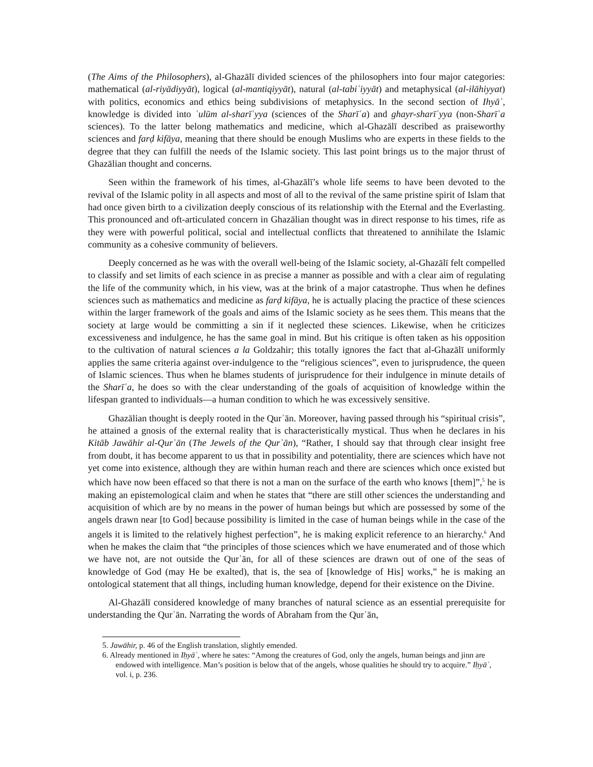(The Aims of the Philosophers), al-Ghazālī divided sciences of the philosophers into four major categories: mathematical (al-riyādiyyāt), logical (al-mantiqiyyāt), natural (al-tabiʿiyyāt) and metaphysical (al-ilāhiyyat) with politics, economics and ethics being subdivisions of metaphysics. In the second section of Ihyāʾ, knowledge is divided into ʿulūm al-sharīʿyya (sciences of the Sharīʿa) and ghayr-sharīʿyya (non-Sharīʿa sciences). To the latter belong mathematics and medicine, which al-Ghazālī described as praiseworthy sciences and farḍ kifāya, meaning that there should be enough Muslims who are experts in these fields to the degree that they can fulfill the needs of the Islamic society. This last point brings us to the major thrust of Ghazālian thought and concerns.
Seen within the framework of his times, al-Ghazālī’s whole life seems to have been devoted to the revival of the Islamic polity in all aspects and most of all to the revival of the same pristine spirit of Islam that had once given birth to a civilization deeply conscious of its relationship with the Eternal and the Everlasting. This pronounced and oft-articulated concern in Ghazālian thought was in direct response to his times, rife as they were with powerful political, social and intellectual conflicts that threatened to annihilate the Islamic community as a cohesive community of believers.
Deeply concerned as he was with the overall well-being of the Islamic society, al-Ghazālī felt compelled to classify and set limits of each science in as precise a manner as possible and with a clear aim of regulating the life of the community which, in his view, was at the brink of a major catastrophe. Thus when he defines sciences such as mathematics and medicine as farḍ kifāya, he is actually placing the practice of these sciences within the larger framework of the goals and aims of the Islamic society as he sees them. This means that the society at large would be committing a sin if it neglected these sciences. Likewise, when he criticizes excessiveness and indulgence, he has the same goal in mind. But his critique is often taken as his opposition to the cultivation of natural sciences a la Goldzahir; this totally ignores the fact that al-Ghazālī uniformly applies the same criteria against over-indulgence to the “religious sciences”, even to jurisprudence, the queen of Islamic sciences. Thus when he blames students of jurisprudence for their indulgence in minute details of the Sharīʿa, he does so with the clear understanding of the goals of acquisition of knowledge within the lifespan granted to individuals—a human condition to which he was excessively sensitive.
Ghazālian thought is deeply rooted in the Qurʾān. Moreover, having passed through his “spiritual crisis”, he attained a gnosis of the external reality that is characteristically mystical. Thus when he declares in his Kitāb Jawāhir al-Qurʾān (The Jewels of the Qurʾān), “Rather, I should say that through clear insight free from doubt, it has become apparent to us that in possibility and potentiality, there are sciences which have not yet come into existence, although they are within human reach and there are sciences which once existed but which have now been effaced so that there is not a man on the surface of the earth who knows [them]”,<sup>5</sup> he is making an epistemological claim and when he states that “there are still other sciences the understanding and acquisition of which are by no means in the power of human beings but which are possessed by some of the angels drawn near [to God] because possibility is limited in the case of human beings while in the case of the angels it is limited to the relatively highest perfection”, he is making explicit reference to an hierarchy.<sup>6</sup> And when he makes the claim that “the principles of those sciences which we have enumerated and of those which we have not, are not outside the Qurʾān, for all of these sciences are drawn out of one of the seas of knowledge of God (may He be exalted), that is, the sea of [knowledge of His] works,” he is making an ontological statement that all things, including human knowledge, depend for their existence on the Divine.
Al-Ghazālī considered knowledge of many branches of natural science as an essential prerequisite for understanding the Qurʾān. Narrating the words of Abraham from the Qurʾān,
5. Jawāhir, p. 46 of the English translation, slightly emended.
6. Already mentioned in Iḥyāʾ, where he sates: “Among the creatures of God, only the angels, human beings and jinn are endowed with intelligence. Man’s position is below that of the angels, whose qualities he should try to acquire.” Iḥyāʾ, vol. i, p. 236.